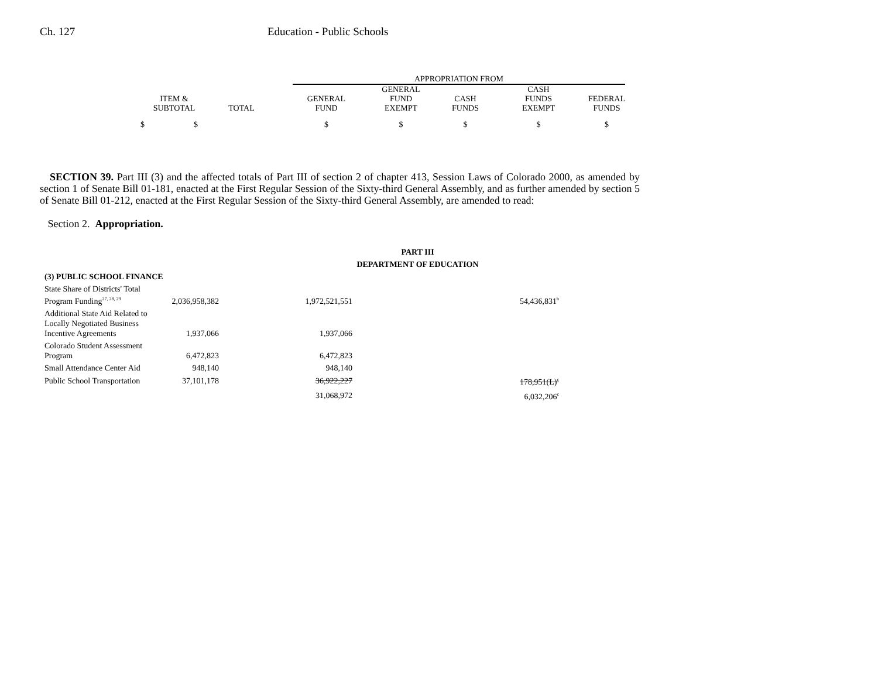Ch. 127 Education - Public Schools
| | | | APPROPRIATION FROM | | | | |
| --- | --- | --- | --- | --- | --- | --- | --- |
| ITEM & SUBTOTAL | TOTAL | | GENERAL FUND | GENERAL FUND EXEMPT | CASH FUNDS | CASH FUNDS EXEMPT | FEDERAL FUNDS |
| $ $ | | | $ | $ | $ | $ | $ |
SECTION 39. Part III (3) and the affected totals of Part III of section 2 of chapter 413, Session Laws of Colorado 2000, as amended by section 1 of Senate Bill 01-181, enacted at the First Regular Session of the Sixty-third General Assembly, and as further amended by section 5 of Senate Bill 01-212, enacted at the First Regular Session of the Sixty-third General Assembly, are amended to read:
Section 2. Appropriation.
| PART III | | | | |
| DEPARTMENT OF EDUCATION | | | | |
| (3) PUBLIC SCHOOL FINANCE | | | | |
| State Share of Districts' Total Program Funding<sup>27, 28, 29</sup> | 2,036,958,382 | 1,972,521,551 | | 54,436,831<sup>b</sup> |
| Additional State Aid Related to Locally Negotiated Business Incentive Agreements | 1,937,066 | 1,937,066 | | |
| Colorado Student Assessment Program | 6,472,823 | 6,472,823 | | |
| Small Attendance Center Aid | 948,140 | 948,140 | | |
| Public School Transportation | 37,101,178 | 36,922,227 | | 178,951(L)<sup>c</sup> |
| | | 31,068,972 | | 6,032,206<sup>c</sup> |